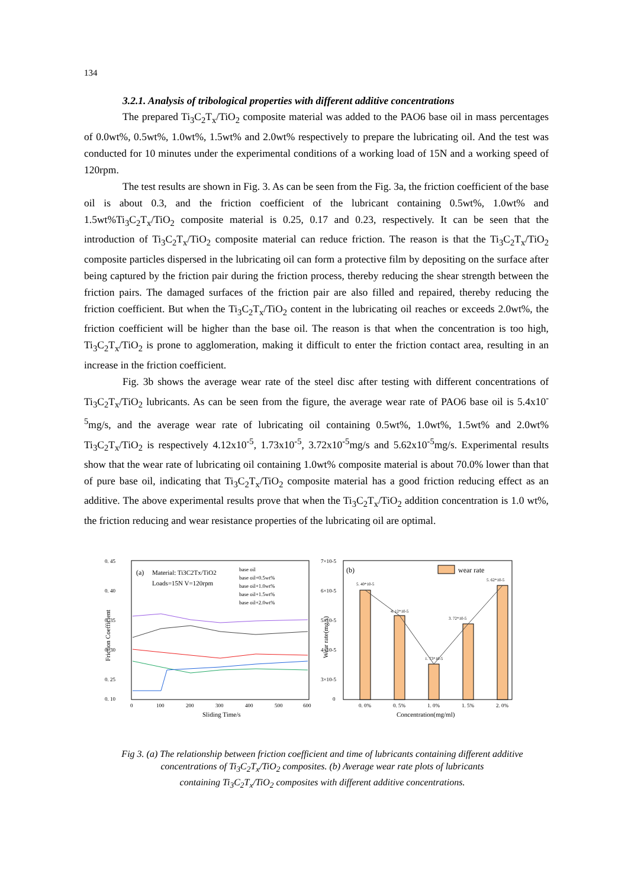134
3.2.1. Analysis of tribological properties with different additive concentrations
The prepared Ti<sub>3</sub>C<sub>2</sub>T<sub>x</sub>/TiO<sub>2</sub> composite material was added to the PAO6 base oil in mass percentages of 0.0wt%, 0.5wt%, 1.0wt%, 1.5wt% and 2.0wt% respectively to prepare the lubricating oil. And the test was conducted for 10 minutes under the experimental conditions of a working load of 15N and a working speed of 120rpm.
The test results are shown in Fig. 3. As can be seen from the Fig. 3a, the friction coefficient of the base oil is about 0.3, and the friction coefficient of the lubricant containing 0.5wt%, 1.0wt% and 1.5wt%Ti<sub>3</sub>C<sub>2</sub>T<sub>x</sub>/TiO<sub>2</sub> composite material is 0.25, 0.17 and 0.23, respectively. It can be seen that the introduction of Ti<sub>3</sub>C<sub>2</sub>T<sub>x</sub>/TiO<sub>2</sub> composite material can reduce friction. The reason is that the Ti<sub>3</sub>C<sub>2</sub>T<sub>x</sub>/TiO<sub>2</sub> composite particles dispersed in the lubricating oil can form a protective film by depositing on the surface after being captured by the friction pair during the friction process, thereby reducing the shear strength between the friction pairs. The damaged surfaces of the friction pair are also filled and repaired, thereby reducing the friction coefficient. But when the Ti<sub>3</sub>C<sub>2</sub>T<sub>x</sub>/TiO<sub>2</sub> content in the lubricating oil reaches or exceeds 2.0wt%, the friction coefficient will be higher than the base oil. The reason is that when the concentration is too high, Ti<sub>3</sub>C<sub>2</sub>T<sub>x</sub>/TiO<sub>2</sub> is prone to agglomeration, making it difficult to enter the friction contact area, resulting in an increase in the friction coefficient.
Fig. 3b shows the average wear rate of the steel disc after testing with different concentrations of Ti<sub>3</sub>C<sub>2</sub>T<sub>x</sub>/TiO<sub>2</sub> lubricants. As can be seen from the figure, the average wear rate of PAO6 base oil is 5.4x10<sup>-5</sup>mg/s, and the average wear rate of lubricating oil containing 0.5wt%, 1.0wt%, 1.5wt% and 2.0wt% Ti<sub>3</sub>C<sub>2</sub>T<sub>x</sub>/TiO<sub>2</sub> is respectively 4.12x10<sup>-5</sup>, 1.73x10<sup>-5</sup>, 3.72x10<sup>-5</sup>mg/s and 5.62x10<sup>-5</sup>mg/s. Experimental results show that the wear rate of lubricating oil containing 1.0wt% composite material is about 70.0% lower than that of pure base oil, indicating that Ti<sub>3</sub>C<sub>2</sub>T<sub>x</sub>/TiO<sub>2</sub> composite material has a good friction reducing effect as an additive. The above experimental results prove that when the Ti<sub>3</sub>C<sub>2</sub>T<sub>x</sub>/TiO<sub>2</sub> addition concentration is 1.0 wt%, the friction reducing and wear resistance properties of the lubricating oil are optimal.
0. 45
0. 40
0. 35
0. 30
0. 25
0. 10
Friction Coefficient
(a)
Material: Ti3C2Tx/TiO2
Loads=15N V=120rpm
base oil
base oil+0.5wt%
base oil+1.0wt%
base oil+1.5wt%
base oil+2.0wt%
0
100
200
300
400
500
600
Sliding Time/s
Wear rate(mg/s)
7×10-5
6×10-5
5×10-5
4×10-5
3×10-5
0
(b)
wear rate
5. 40*10-5
4. 12*10-5
1. 73*10-5
3. 72*10-5
5. 62*10-5
0. 0%
0. 5%
1. 0%
1. 5%
2. 0%
Concentration(mg/ml)
Fig 3. (a) The relationship between friction coefficient and time of lubricants containing different additive concentrations of Ti<sub>3</sub>C<sub>2</sub>T<sub>x</sub>/TiO<sub>2</sub> composites. (b) Average wear rate plots of lubricants
containing Ti<sub>3</sub>C<sub>2</sub>T<sub>x</sub>/TiO<sub>2</sub> composites with different additive concentrations.